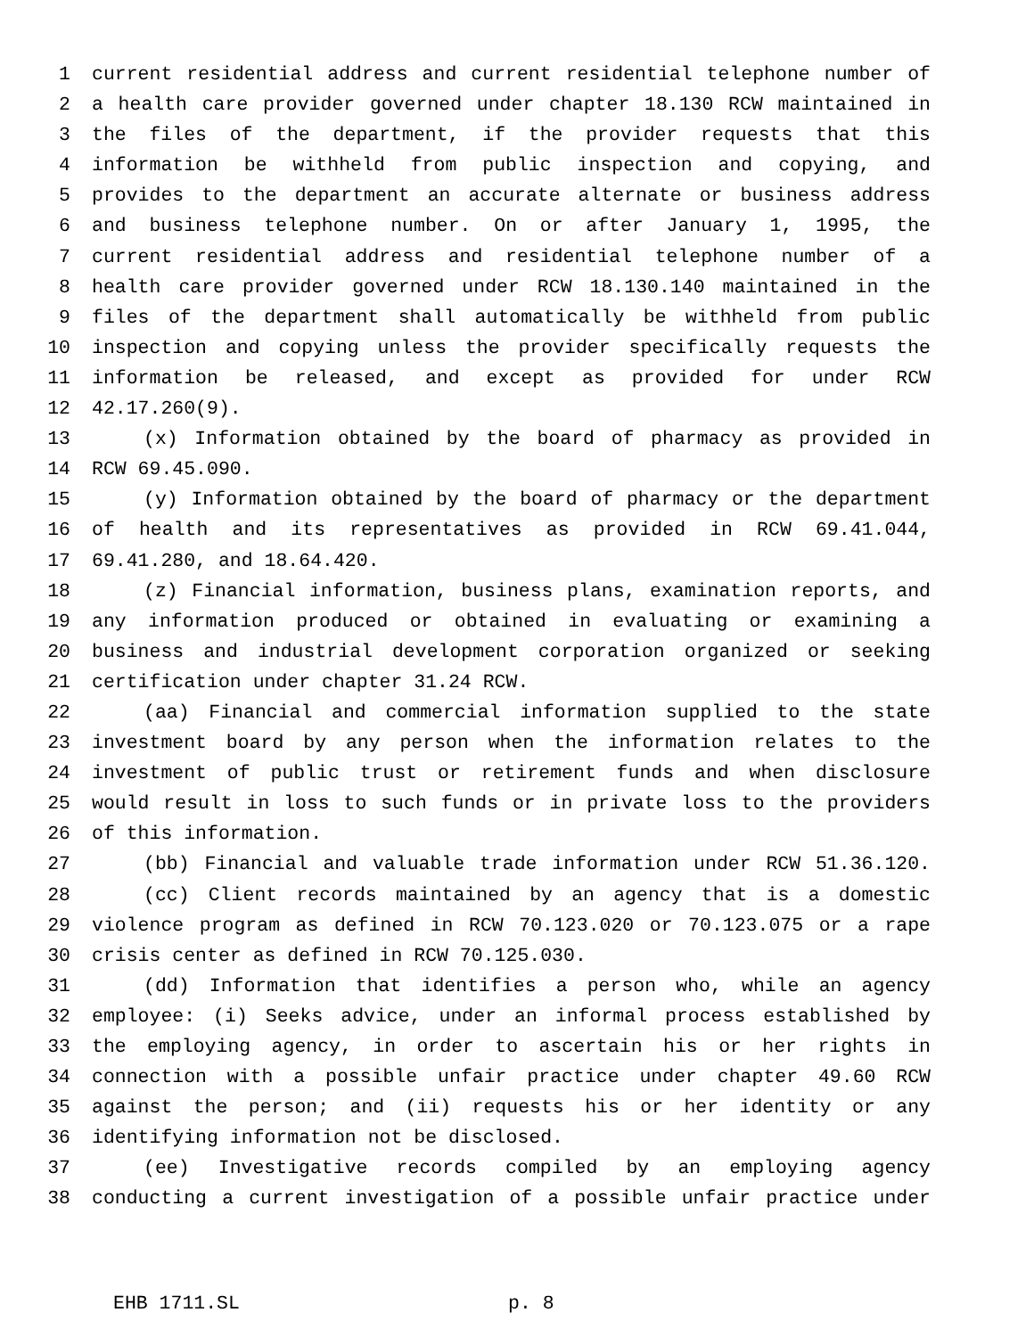1 current residential address and current residential telephone number of
2 a health care provider governed under chapter 18.130 RCW maintained in
3 the files of the department, if the provider requests that this
4 information be withheld from public inspection and copying, and
5 provides to the department an accurate alternate or business address
6 and business telephone number. On or after January 1, 1995, the
7 current residential address and residential telephone number of a
8 health care provider governed under RCW 18.130.140 maintained in the
9 files of the department shall automatically be withheld from public
10 inspection and copying unless the provider specifically requests the
11 information be released, and except as provided for under RCW
12 42.17.260(9).
13 (x) Information obtained by the board of pharmacy as provided in
14 RCW 69.45.090.
15 (y) Information obtained by the board of pharmacy or the department
16 of health and its representatives as provided in RCW 69.41.044,
17 69.41.280, and 18.64.420.
18 (z) Financial information, business plans, examination reports, and
19 any information produced or obtained in evaluating or examining a
20 business and industrial development corporation organized or seeking
21 certification under chapter 31.24 RCW.
22 (aa) Financial and commercial information supplied to the state
23 investment board by any person when the information relates to the
24 investment of public trust or retirement funds and when disclosure
25 would result in loss to such funds or in private loss to the providers
26 of this information.
27 (bb) Financial and valuable trade information under RCW 51.36.120.
28 (cc) Client records maintained by an agency that is a domestic
29 violence program as defined in RCW 70.123.020 or 70.123.075 or a rape
30 crisis center as defined in RCW 70.125.030.
31 (dd) Information that identifies a person who, while an agency
32 employee: (i) Seeks advice, under an informal process established by
33 the employing agency, in order to ascertain his or her rights in
34 connection with a possible unfair practice under chapter 49.60 RCW
35 against the person; and (ii) requests his or her identity or any
36 identifying information not be disclosed.
37 (ee) Investigative records compiled by an employing agency
38 conducting a current investigation of a possible unfair practice under
EHB 1711.SL p. 8